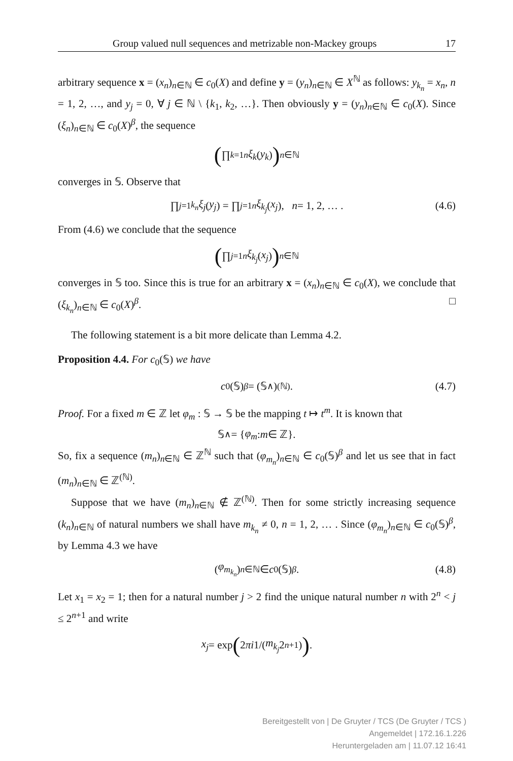Group valued null sequences and metrizable non-Mackey groups 17
arbitrary sequence x = (x<sub>n</sub>)<sub>n∈ℕ</sub> ∈ c<sub>0</sub>(X) and define y = (y<sub>n</sub>)<sub>n∈ℕ</sub> ∈ X<sup>ℕ</sup> as follows: y<sub>k<sub>n</sub></sub> = x<sub>n</sub>, n = 1, 2, …, and y<sub>j</sub> = 0, ∀ j ∈ ℕ \ {k<sub>1</sub>, k<sub>2</sub>, …}. Then obviously y = (y<sub>n</sub>)<sub>n∈ℕ</sub> ∈ c<sub>0</sub>(X). Since (ξ<sub>n</sub>)<sub>n∈ℕ</sub> ∈ c<sub>0</sub>(X)<sup>β</sup>, the sequence
(∏<sub>k=1</sub><sup>n</sup> ξ<sub>k</sub> (y<sub>k</sub>))<sub>n∈ℕ</sub>
converges in 𝕊. Observe that
∏<sub>j=1</sub><sup>k<sub>n</sub></sup> ξ<sub>j</sub> (y<sub>j</sub>) = ∏<sub>j=1</sub><sup>n</sup> ξ<sub>k<sub>j</sub></sub> (x<sub>j</sub>), n = 1, 2, … . (4.6)
From (4.6) we conclude that the sequence
(∏<sub>j=1</sub><sup>n</sup> ξ<sub>k<sub>j</sub></sub> (x<sub>j</sub>))<sub>n∈ℕ</sub>
converges in 𝕊 too. Since this is true for an arbitrary x = (x<sub>n</sub>)<sub>n∈ℕ</sub> ∈ c<sub>0</sub>(X), we conclude that (ξ<sub>k<sub>n</sub></sub>)<sub>n∈ℕ</sub> ∈ c<sub>0</sub>(X)<sup>β</sup>. □
The following statement is a bit more delicate than Lemma 4.2.
Proposition 4.4. For c<sub>0</sub>(𝕊) we have
c<sub>0</sub>(𝕊)<sup>β</sup> = (𝕊<sup>∧</sup>)<sup>(ℕ)</sup>. (4.7)
Proof. For a fixed m ∈ ℤ let φ<sub>m</sub> : 𝕊 → 𝕊 be the mapping t ↦ t<sup>m</sup>. It is known that
𝕊<sup>∧</sup> = { φ<sub>m</sub> : m ∈ ℤ}.
So, fix a sequence (m<sub>n</sub>)<sub>n∈ℕ</sub> ∈ ℤ<sup>ℕ</sup> such that (φ<sub>m<sub>n</sub></sub>)<sub>n∈ℕ</sub> ∈ c<sub>0</sub>(𝕊)<sup>β</sup> and let us see that in fact (m<sub>n</sub>)<sub>n∈ℕ</sub> ∈ ℤ<sup>(ℕ)</sup>.
Suppose that we have (m<sub>n</sub>)<sub>n∈ℕ</sub> ∉ ℤ<sup>(ℕ)</sup>. Then for some strictly increasing sequence (k<sub>n</sub>)<sub>n∈ℕ</sub> of natural numbers we shall have m<sub>k<sub>n</sub></sub> ≠ 0, n = 1, 2, … . Since (φ<sub>m<sub>n</sub></sub>)<sub>n∈ℕ</sub> ∈ c<sub>0</sub>(𝕊)<sup>β</sup>, by Lemma 4.3 we have
(φ<sub>m<sub>k<sub>n</sub></sub></sub>)<sub>n∈ℕ</sub> ∈ c<sub>0</sub>(𝕊)<sup>β</sup>. (4.8)
Let x<sub>1</sub> = x<sub>2</sub> = 1; then for a natural number j > 2 find the unique natural number n with 2<sup>n</sup> < j ≤ 2<sup>n+1</sup> and write
x<sub>j</sub> = exp (2 πi 1/(m<sub>k<sub>j</sub></sub> 2<sup>n+1</sup>)).
Bereitgestellt von | De Gruyter / TCS (De Gruyter / TCS )
Angemeldet | 172.16.1.226
Heruntergeladen am | 11.07.12 16:41